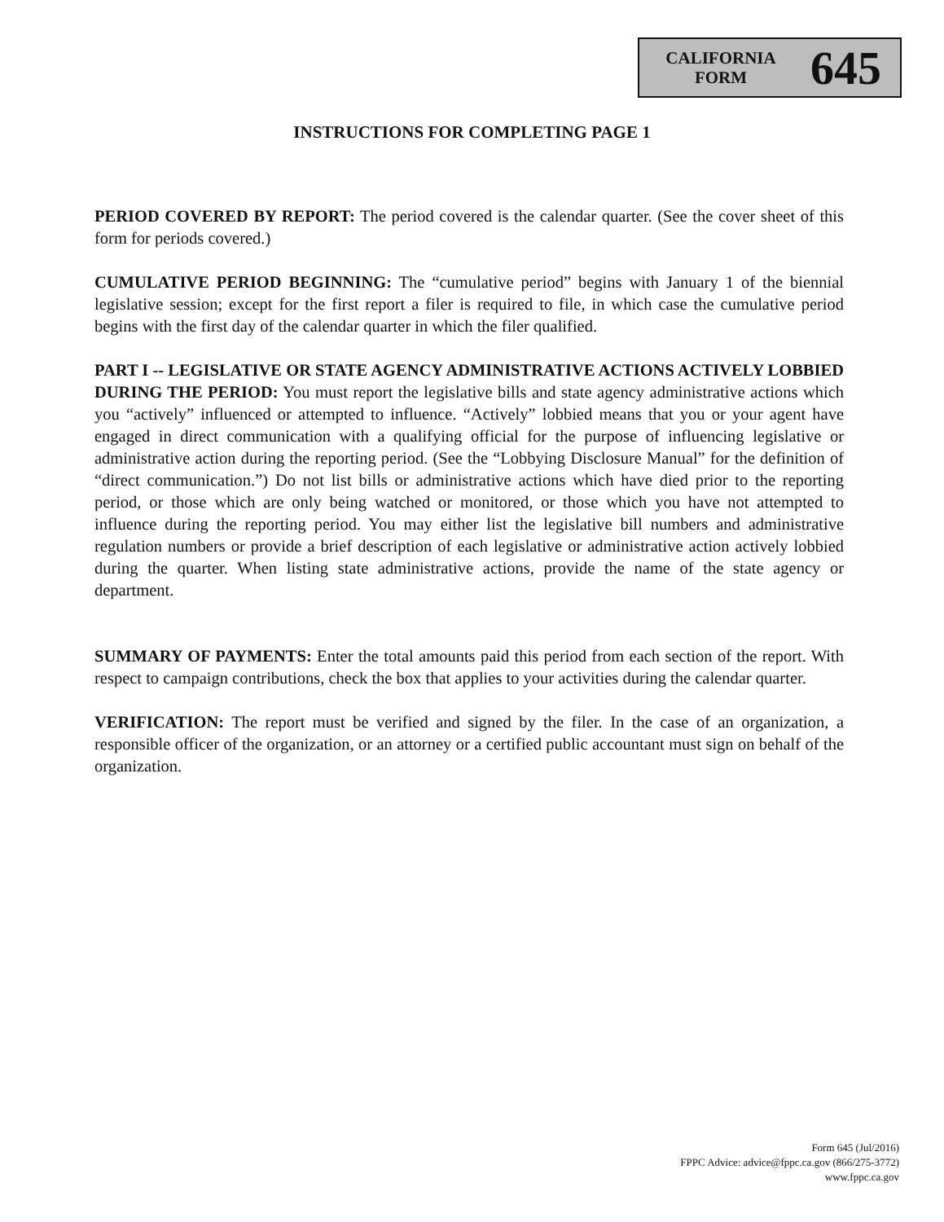CALIFORNIA
FORM
645
INSTRUCTIONS FOR COMPLETING PAGE 1
PERIOD COVERED BY REPORT: The period covered is the calendar quarter. (See the cover sheet of this form for periods covered.)
CUMULATIVE PERIOD BEGINNING: The “cumulative period” begins with January 1 of the biennial legislative session; except for the first report a filer is required to file, in which case the cumulative period begins with the first day of the calendar quarter in which the filer qualified.
PART I -- LEGISLATIVE OR STATE AGENCY ADMINISTRATIVE ACTIONS ACTIVELY LOBBIED DURING THE PERIOD: You must report the legislative bills and state agency administrative actions which you “actively” influenced or attempted to influence. “Actively” lobbied means that you or your agent have engaged in direct communication with a qualifying official for the purpose of influencing legislative or administrative action during the reporting period. (See the “Lobbying Disclosure Manual” for the definition of “direct communication.”) Do not list bills or administrative actions which have died prior to the reporting period, or those which are only being watched or monitored, or those which you have not attempted to influence during the reporting period. You may either list the legislative bill numbers and administrative regulation numbers or provide a brief description of each legislative or administrative action actively lobbied during the quarter. When listing state administrative actions, provide the name of the state agency or department.
SUMMARY OF PAYMENTS: Enter the total amounts paid this period from each section of the report. With respect to campaign contributions, check the box that applies to your activities during the calendar quarter.
VERIFICATION: The report must be verified and signed by the filer. In the case of an organization, a responsible officer of the organization, or an attorney or a certified public accountant must sign on behalf of the organization.
Form 645 (Jul/2016)
FPPC Advice: advice@fppc.ca.gov (866/275-3772)
www.fppc.ca.gov